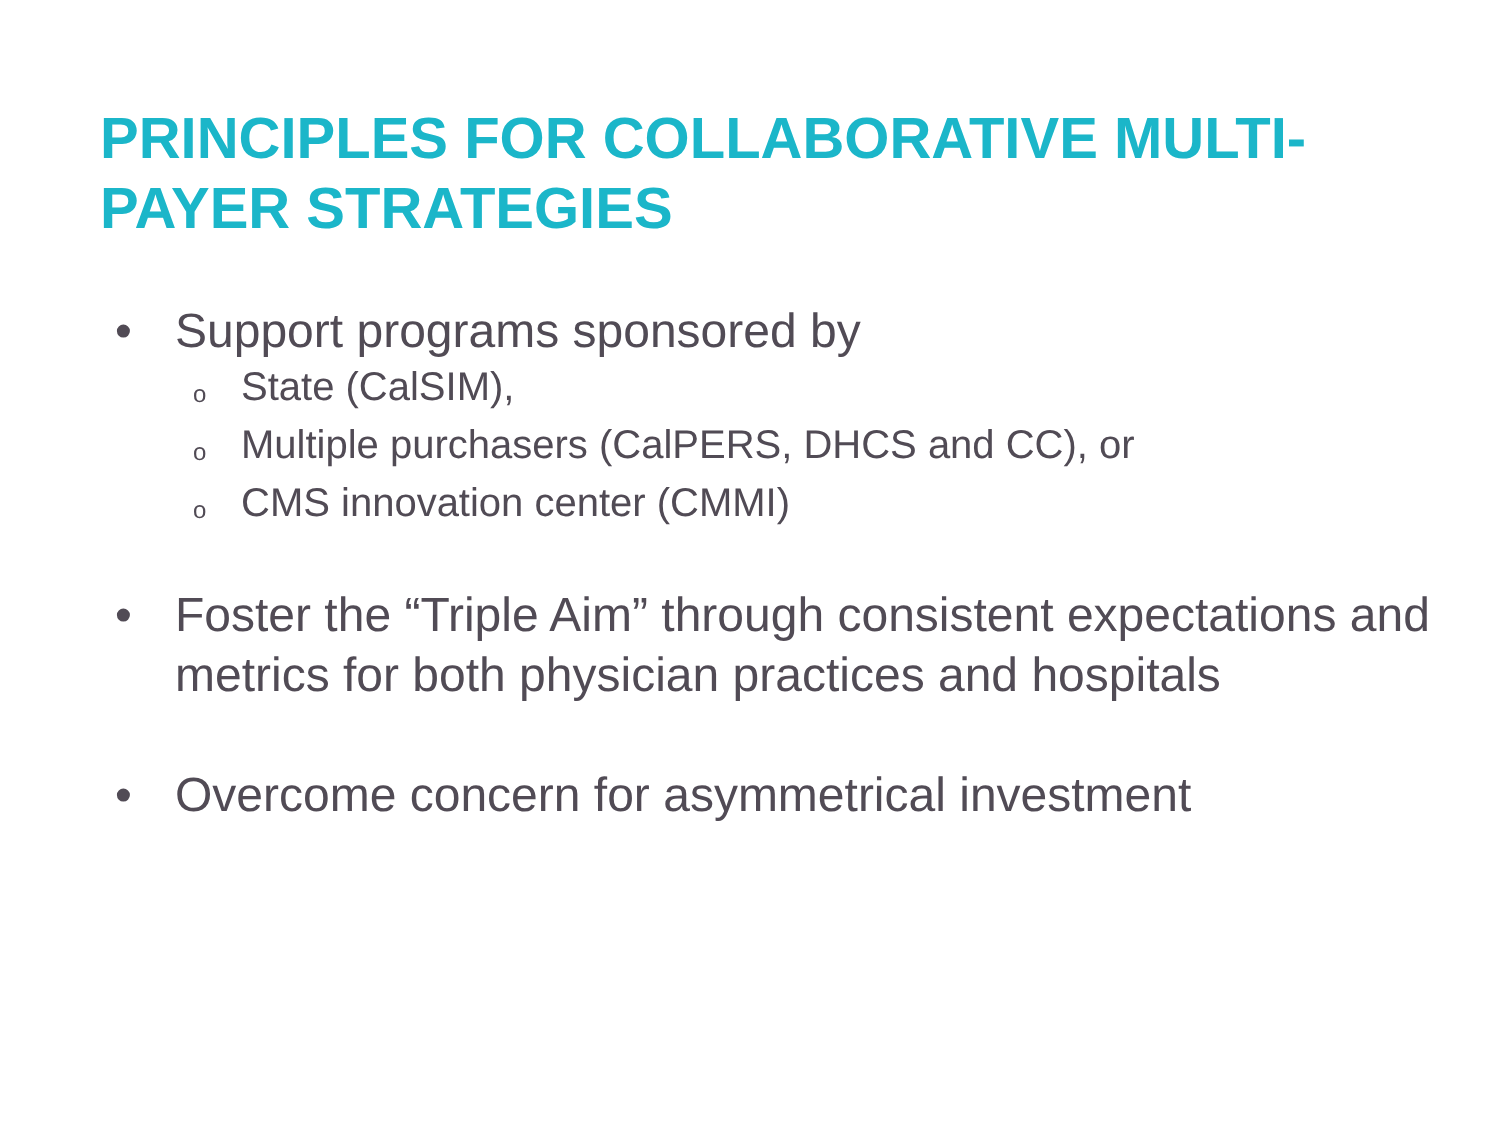PRINCIPLES FOR COLLABORATIVE MULTI-PAYER STRATEGIES
• Support programs sponsored by
o State (CalSIM),
o Multiple purchasers (CalPERS, DHCS and CC), or
o CMS innovation center (CMMI)
• Foster the “Triple Aim” through consistent expectations and metrics for both physician practices and hospitals
• Overcome concern for asymmetrical investment